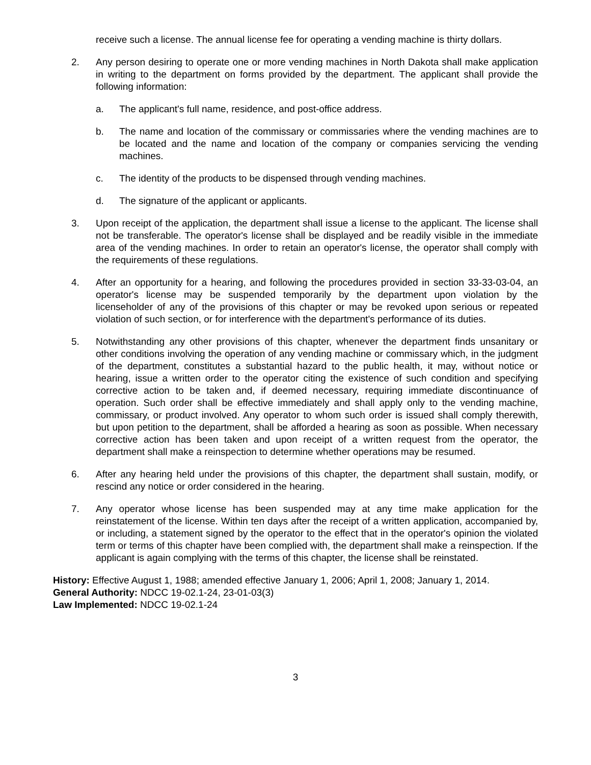receive such a license. The annual license fee for operating a vending machine is thirty dollars.
2. Any person desiring to operate one or more vending machines in North Dakota shall make application in writing to the department on forms provided by the department. The applicant shall provide the following information:
a. The applicant's full name, residence, and post-office address.
b. The name and location of the commissary or commissaries where the vending machines are to be located and the name and location of the company or companies servicing the vending machines.
c. The identity of the products to be dispensed through vending machines.
d. The signature of the applicant or applicants.
3. Upon receipt of the application, the department shall issue a license to the applicant. The license shall not be transferable. The operator's license shall be displayed and be readily visible in the immediate area of the vending machines. In order to retain an operator's license, the operator shall comply with the requirements of these regulations.
4. After an opportunity for a hearing, and following the procedures provided in section 33-33-03-04, an operator's license may be suspended temporarily by the department upon violation by the licenseholder of any of the provisions of this chapter or may be revoked upon serious or repeated violation of such section, or for interference with the department's performance of its duties.
5. Notwithstanding any other provisions of this chapter, whenever the department finds unsanitary or other conditions involving the operation of any vending machine or commissary which, in the judgment of the department, constitutes a substantial hazard to the public health, it may, without notice or hearing, issue a written order to the operator citing the existence of such condition and specifying corrective action to be taken and, if deemed necessary, requiring immediate discontinuance of operation. Such order shall be effective immediately and shall apply only to the vending machine, commissary, or product involved. Any operator to whom such order is issued shall comply therewith, but upon petition to the department, shall be afforded a hearing as soon as possible. When necessary corrective action has been taken and upon receipt of a written request from the operator, the department shall make a reinspection to determine whether operations may be resumed.
6. After any hearing held under the provisions of this chapter, the department shall sustain, modify, or rescind any notice or order considered in the hearing.
7. Any operator whose license has been suspended may at any time make application for the reinstatement of the license. Within ten days after the receipt of a written application, accompanied by, or including, a statement signed by the operator to the effect that in the operator's opinion the violated term or terms of this chapter have been complied with, the department shall make a reinspection. If the applicant is again complying with the terms of this chapter, the license shall be reinstated.
History: Effective August 1, 1988; amended effective January 1, 2006; April 1, 2008; January 1, 2014.
General Authority: NDCC 19-02.1-24, 23-01-03(3)
Law Implemented: NDCC 19-02.1-24
3